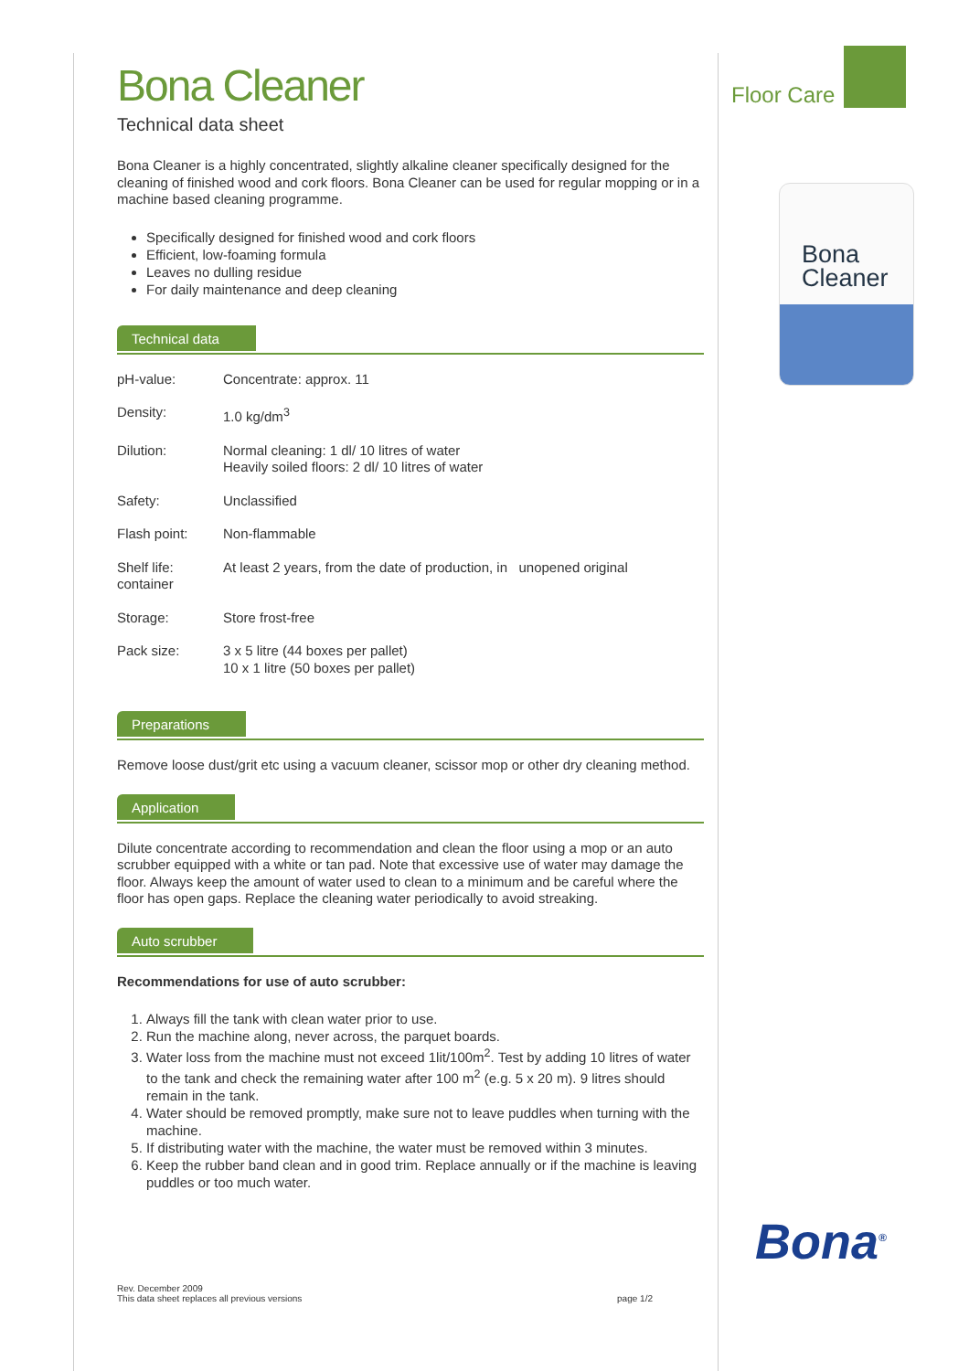Bona Cleaner
Technical data sheet
Bona Cleaner is a highly concentrated, slightly alkaline cleaner specifically designed for the cleaning of finished wood and cork floors. Bona Cleaner can be used for regular mopping or in a machine based cleaning programme.
Specifically designed for finished wood and cork floors
Efficient, low-foaming formula
Leaves no dulling residue
For daily maintenance and deep cleaning
Technical data
| pH-value: | Concentrate: approx. 11 |
| Density: | 1.0 kg/dm<sup>3</sup> |
| Dilution: | Normal cleaning: 1 dl/ 10 litres of water Heavily soiled floors: 2 dl/ 10 litres of water |
| Safety: | Unclassified |
| Flash point: | Non-flammable |
| Shelf life: container | At least 2 years, from the date of production, in unopened original |
| Storage: | Store frost-free |
| Pack size: | 3 x 5 litre (44 boxes per pallet) 10 x 1 litre (50 boxes per pallet) |
Preparations
Remove loose dust/grit etc using a vacuum cleaner, scissor mop or other dry cleaning method.
Application
Dilute concentrate according to recommendation and clean the floor using a mop or an auto scrubber equipped with a white or tan pad. Note that excessive use of water may damage the floor. Always keep the amount of water used to clean to a minimum and be careful where the floor has open gaps. Replace the cleaning water periodically to avoid streaking.
Auto scrubber
Recommendations for use of auto scrubber:
1. Always fill the tank with clean water prior to use.
2. Run the machine along, never across, the parquet boards.
3. Water loss from the machine must not exceed 1lit/100m<sup>2</sup>. Test by adding 10 litres of water to the tank and check the remaining water after 100 m<sup>2</sup> (e.g. 5 x 20 m). 9 litres should remain in the tank.
4. Water should be removed promptly, make sure not to leave puddles when turning with the machine.
5. If distributing water with the machine, the water must be removed within 3 minutes.
6. Keep the rubber band clean and in good trim. Replace annually or if the machine is leaving puddles or too much water.
Floor Care
Bona
Cleaner
Bona<sup>®</sup>
Rev. December 2009
This data sheet replaces all previous versions
page 1/2